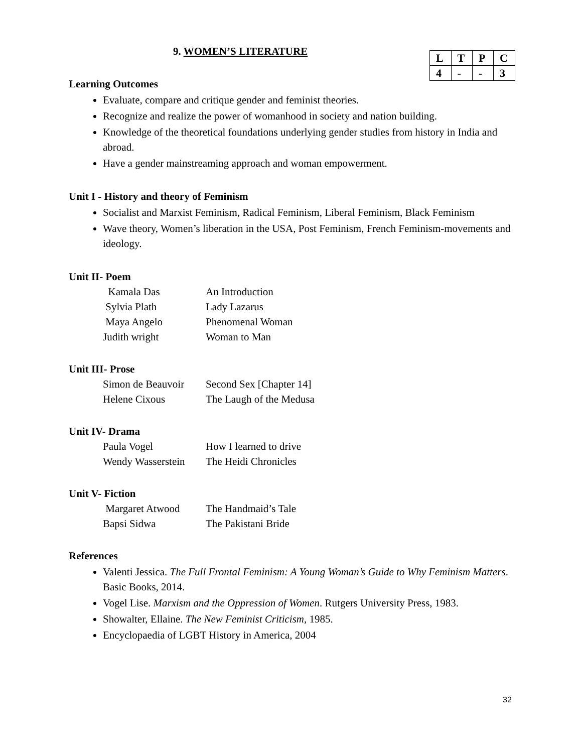9. WOMEN’S LITERATURE
| L | T | P | C |
| 4 | - | - | 3 |
Learning Outcomes
Evaluate, compare and critique gender and feminist theories.
Recognize and realize the power of womanhood in society and nation building.
Knowledge of the theoretical foundations underlying gender studies from history in India and abroad.
Have a gender mainstreaming approach and woman empowerment.
Unit I - History and theory of Feminism
Socialist and Marxist Feminism, Radical Feminism, Liberal Feminism, Black Feminism
Wave theory, Women’s liberation in the USA, Post Feminism, French Feminism-movements and ideology.
Unit II- Poem
| Kamala Das | An Introduction |
| Sylvia Plath | Lady Lazarus |
| Maya Angelo | Phenomenal Woman |
| Judith wright | Woman to Man |
Unit III- Prose
| Simon de Beauvoir | Second Sex [Chapter 14] |
| Helene Cixous | The Laugh of the Medusa |
Unit IV- Drama
| Paula Vogel | How I learned to drive |
| Wendy Wasserstein | The Heidi Chronicles |
Unit V- Fiction
| Margaret Atwood | The Handmaid’s Tale |
| Bapsi Sidwa | The Pakistani Bride |
References
Valenti Jessica. The Full Frontal Feminism: A Young Woman’s Guide to Why Feminism Matters. Basic Books, 2014.
Vogel Lise. Marxism and the Oppression of Women. Rutgers University Press, 1983.
Showalter, Ellaine. The New Feminist Criticism, 1985.
Encyclopaedia of LGBT History in America, 2004
32